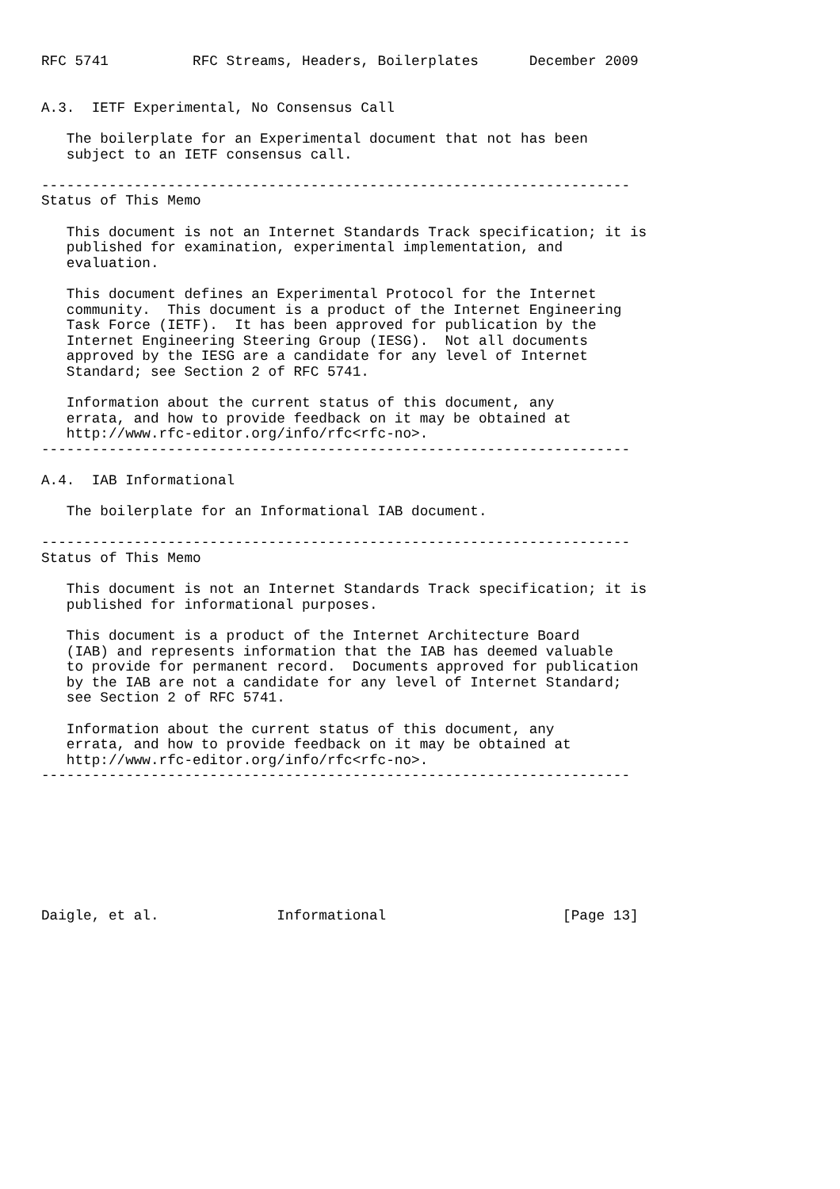RFC 5741          RFC Streams, Headers, Boilerplates      December 2009


A.3.  IETF Experimental, No Consensus Call

   The boilerplate for an Experimental document that not has been
   subject to an IETF consensus call.

----------------------------------------------------------------------
Status of This Memo

   This document is not an Internet Standards Track specification; it is
   published for examination, experimental implementation, and
   evaluation.

   This document defines an Experimental Protocol for the Internet
   community.  This document is a product of the Internet Engineering
   Task Force (IETF).  It has been approved for publication by the
   Internet Engineering Steering Group (IESG).  Not all documents
   approved by the IESG are a candidate for any level of Internet
   Standard; see Section 2 of RFC 5741.

   Information about the current status of this document, any
   errata, and how to provide feedback on it may be obtained at
   http://www.rfc-editor.org/info/rfc<rfc-no>.
----------------------------------------------------------------------

A.4.  IAB Informational

   The boilerplate for an Informational IAB document.

----------------------------------------------------------------------
Status of This Memo

   This document is not an Internet Standards Track specification; it is
   published for informational purposes.

   This document is a product of the Internet Architecture Board
   (IAB) and represents information that the IAB has deemed valuable
   to provide for permanent record.  Documents approved for publication
   by the IAB are not a candidate for any level of Internet Standard;
   see Section 2 of RFC 5741.

   Information about the current status of this document, any
   errata, and how to provide feedback on it may be obtained at
   http://www.rfc-editor.org/info/rfc<rfc-no>.
----------------------------------------------------------------------








Daigle, et al.              Informational                     [Page 13]